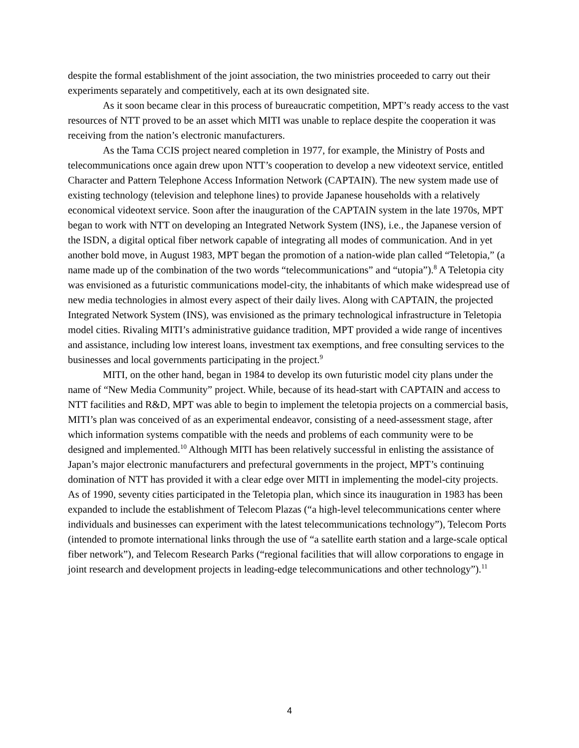despite the formal establishment of the joint association, the two ministries proceeded to carry out their experiments separately and competitively, each at its own designated site.
As it soon became clear in this process of bureaucratic competition, MPT’s ready access to the vast resources of NTT proved to be an asset which MITI was unable to replace despite the cooperation it was receiving from the nation’s electronic manufacturers.
As the Tama CCIS project neared completion in 1977, for example, the Ministry of Posts and telecommunications once again drew upon NTT’s cooperation to develop a new videotext service, entitled Character and Pattern Telephone Access Information Network (CAPTAIN). The new system made use of existing technology (television and telephone lines) to provide Japanese households with a relatively economical videotext service. Soon after the inauguration of the CAPTAIN system in the late 1970s, MPT began to work with NTT on developing an Integrated Network System (INS), i.e., the Japanese version of the ISDN, a digital optical fiber network capable of integrating all modes of communication. And in yet another bold move, in August 1983, MPT began the promotion of a nation-wide plan called “Teletopia,” (a name made up of the combination of the two words “telecommunications” and “utopia”).<sup>8</sup> A Teletopia city was envisioned as a futuristic communications model-city, the inhabitants of which make widespread use of new media technologies in almost every aspect of their daily lives. Along with CAPTAIN, the projected Integrated Network System (INS), was envisioned as the primary technological infrastructure in Teletopia model cities. Rivaling MITI’s administrative guidance tradition, MPT provided a wide range of incentives and assistance, including low interest loans, investment tax exemptions, and free consulting services to the businesses and local governments participating in the project.<sup>9</sup>
MITI, on the other hand, began in 1984 to develop its own futuristic model city plans under the name of “New Media Community” project. While, because of its head-start with CAPTAIN and access to NTT facilities and R&D, MPT was able to begin to implement the teletopia projects on a commercial basis, MITI’s plan was conceived of as an experimental endeavor, consisting of a need-assessment stage, after which information systems compatible with the needs and problems of each community were to be designed and implemented.<sup>10</sup> Although MITI has been relatively successful in enlisting the assistance of Japan’s major electronic manufacturers and prefectural governments in the project, MPT’s continuing domination of NTT has provided it with a clear edge over MITI in implementing the model-city projects. As of 1990, seventy cities participated in the Teletopia plan, which since its inauguration in 1983 has been expanded to include the establishment of Telecom Plazas (“a high-level telecommunications center where individuals and businesses can experiment with the latest telecommunications technology”), Telecom Ports (intended to promote international links through the use of “a satellite earth station and a large-scale optical fiber network”), and Telecom Research Parks (“regional facilities that will allow corporations to engage in joint research and development projects in leading-edge telecommunications and other technology”).<sup>11</sup>
4